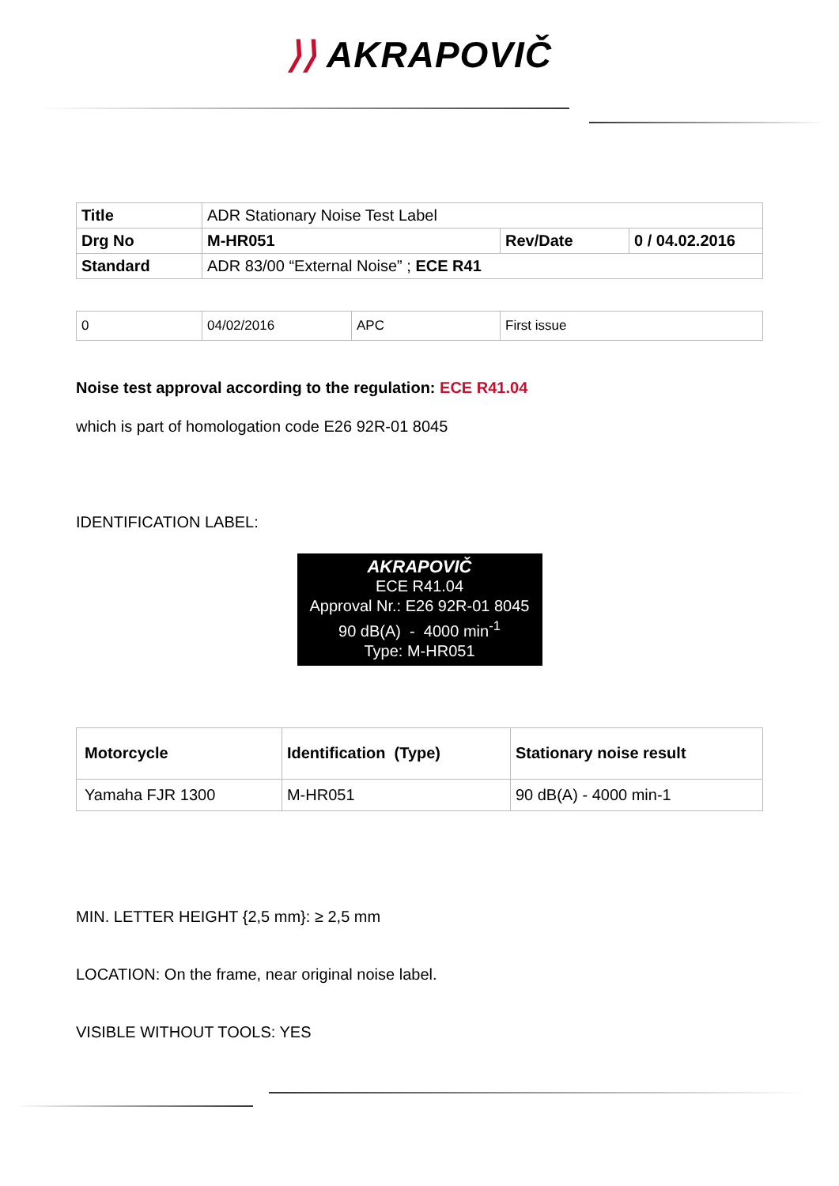⟩⟩ AKRAPOVIČ
| Title | ADR Stationary Noise Test Label | | |
| Drg No | M-HR051 | Rev/Date | 0 / 04.02.2016 |
| Standard | ADR 83/00 “External Noise” ; ECE R41 | | |
| 0 | 04/02/2016 | APC | First issue |
Noise test approval according to the regulation: ECE R41.04
which is part of homologation code E26 92R-01 8045
IDENTIFICATION LABEL:
AKRAPOVIČ
ECE R41.04
Approval Nr.: E26 92R-01 8045
90 dB(A) - 4000 min<sup>-1</sup>
Type: M-HR051
| Motorcycle | Identification (Type) | Stationary noise result |
| --- | --- | --- |
| Yamaha FJR 1300 | M-HR051 | 90 dB(A) - 4000 min-1 |
MIN. LETTER HEIGHT {2,5 mm}: ≥ 2,5 mm
LOCATION: On the frame, near original noise label.
VISIBLE WITHOUT TOOLS: YES